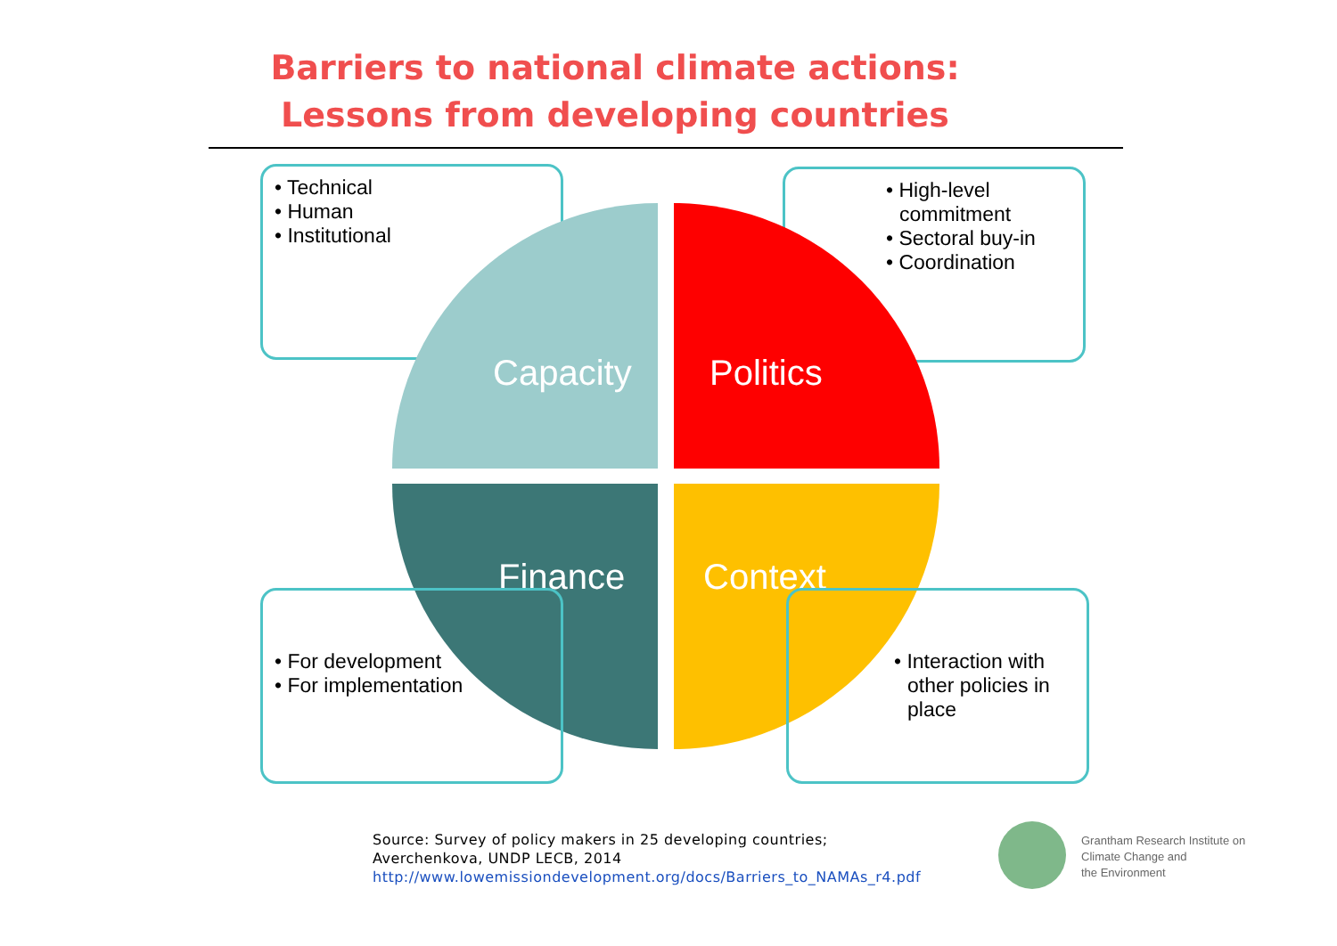Barriers to national climate actions:
Lessons from developing countries
• Technical
• Human
• Institutional
• High-level commitment
• Sectoral buy-in
• Coordination
Capacity Politics
Finance Context
• For development
• For implementation
• Interaction with other policies in place
Source: Survey of policy makers in 25 developing countries;
Averchenkova, UNDP LECB, 2014
http://www.lowemissiondevelopment.org/docs/Barriers_to_NAMAs_r4.pdf
Grantham Research Institute on
Climate Change and
the Environment